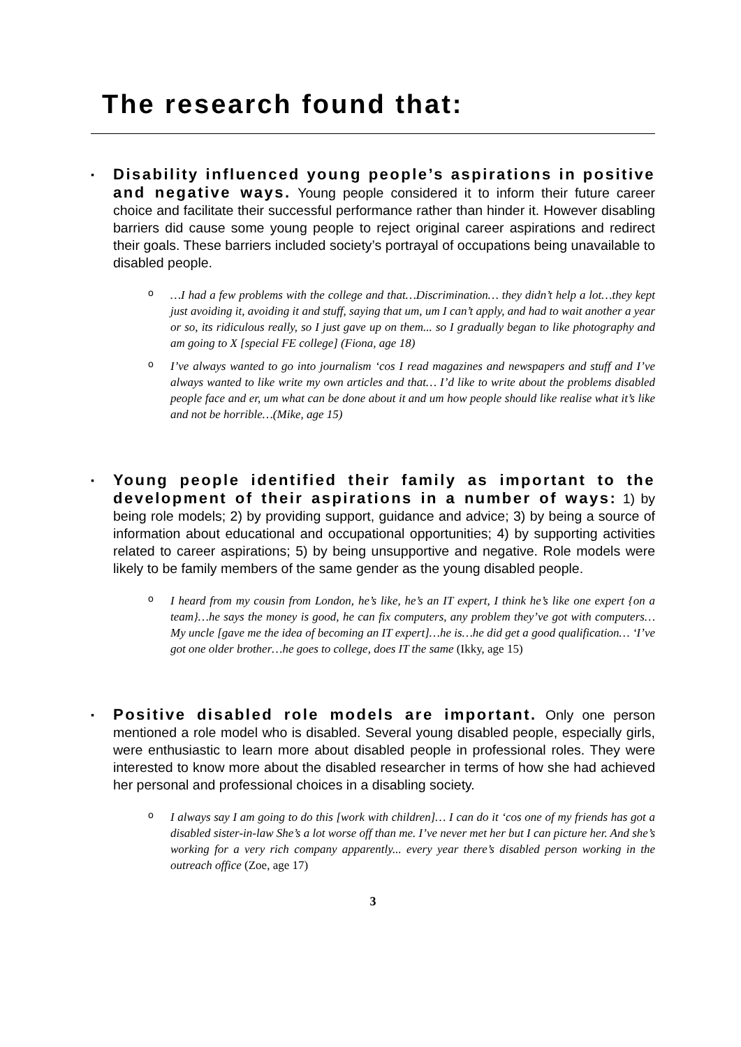The research found that:
▪
Disability influenced young people’s aspirations in positive and negative ways. Young people considered it to inform their future career choice and facilitate their successful performance rather than hinder it. However disabling barriers did cause some young people to reject original career aspirations and redirect their goals. These barriers included society’s portrayal of occupations being unavailable to disabled people.
o
…I had a few problems with the college and that…Discrimination… they didn’t help a lot…they kept just avoiding it, avoiding it and stuff, saying that um, um I can’t apply, and had to wait another a year or so, its ridiculous really, so I just gave up on them... so I gradually began to like photography and am going to X [special FE college] (Fiona, age 18)
o
I’ve always wanted to go into journalism ‘cos I read magazines and newspapers and stuff and I’ve always wanted to like write my own articles and that… I’d like to write about the problems disabled people face and er, um what can be done about it and um how people should like realise what it’s like and not be horrible…(Mike, age 15)
▪
Young people identified their family as important to the development of their aspirations in a number of ways: 1) by being role models; 2) by providing support, guidance and advice; 3) by being a source of information about educational and occupational opportunities; 4) by supporting activities related to career aspirations; 5) by being unsupportive and negative. Role models were likely to be family members of the same gender as the young disabled people.
o
I heard from my cousin from London, he’s like, he’s an IT expert, I think he’s like one expert {on a team}…he says the money is good, he can fix computers, any problem they’ve got with computers…My uncle [gave me the idea of becoming an IT expert]…he is…he did get a good qualification… ‘I’ve got one older brother…he goes to college, does IT the same (Ikky, age 15)
▪
Positive disabled role models are important. Only one person mentioned a role model who is disabled. Several young disabled people, especially girls, were enthusiastic to learn more about disabled people in professional roles. They were interested to know more about the disabled researcher in terms of how she had achieved her personal and professional choices in a disabling society.
o
I always say I am going to do this [work with children]… I can do it ‘cos one of my friends has got a disabled sister-in-law She’s a lot worse off than me. I’ve never met her but I can picture her. And she’s working for a very rich company apparently... every year there’s disabled person working in the outreach office (Zoe, age 17)
3